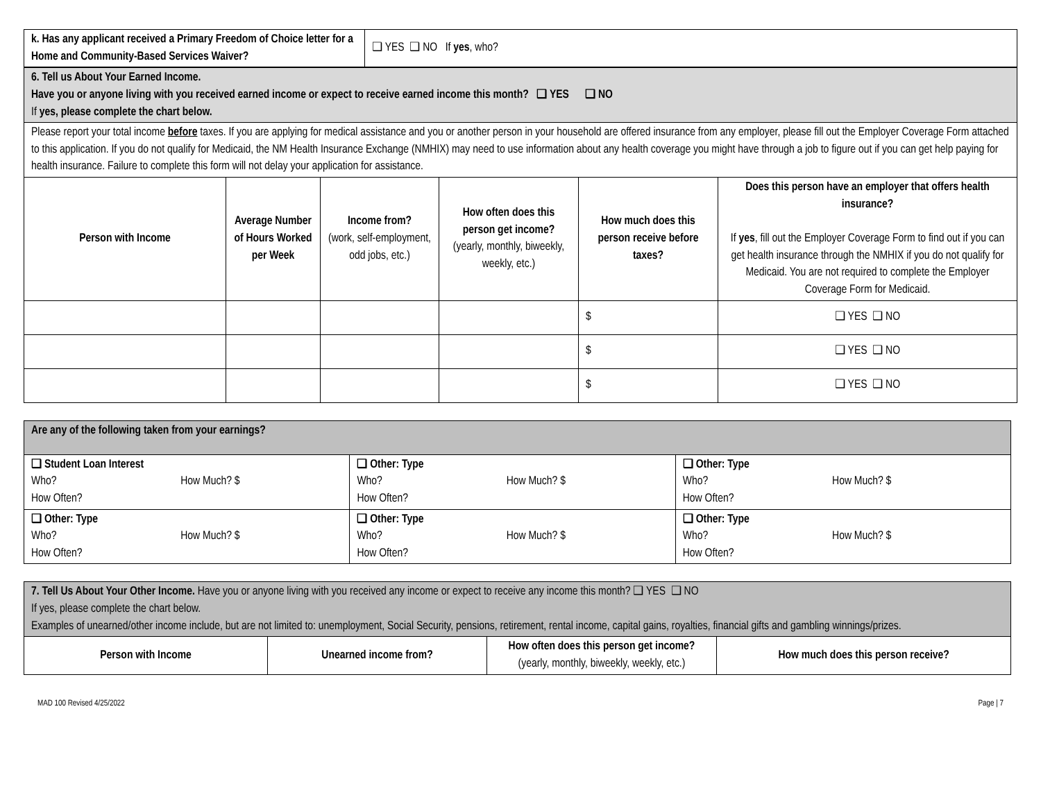| k. Has any applicant received a Primary Freedom of Choice letter for a Home and Community-Based Services Waiver? | ❑ YES ❑ NO If yes , who? |
| 6. Tell us About Your Earned Income. Have you or anyone living with you received earned income or expect to receive earned income this month? ❑ YES ❑ NO If yes, please complete the chart below. | | | | | |
| Please report your total income before taxes. If you are applying for medical assistance and you or another person in your household are offered insurance from any employer, please fill out the Employer Coverage Form attached to this application. If you do not qualify for Medicaid, the NM Health Insurance Exchange (NMHIX) may need to use information about any health coverage you might have through a job to figure out if you can get help paying for health insurance. Failure to complete this form will not delay your application for assistance. | | | | | |
| Person with Income | Average Number of Hours Worked per Week | Income from? (work, self-employment, odd jobs, etc.) | How often does this person get income? (yearly, monthly, biweekly, weekly, etc.) | How much does this person receive before taxes? | Does this person have an employer that offers health insurance? If yes , fill out the Employer Coverage Form to find out if you can get health insurance through the NMHIX if you do not qualify for Medicaid. You are not required to complete the Employer Coverage Form for Medicaid. |
| | | | | $ | ❑ YES ❑ NO |
| | | | | $ | ❑ YES ❑ NO |
| | | | | $ | ❑ YES ❑ NO |
| Are any of the following taken from your earnings? | | |
| ❑ Student Loan Interest Who? How Much? $ How Often? | ❑ Other: Type Who? How Much? $ How Often? | ❑ Other: Type Who? How Much? $ How Often? |
| ❑ Other: Type Who? How Much? $ How Often? | ❑ Other: Type Who? How Much? $ How Often? | ❑ Other: Type Who? How Much? $ How Often? |
| 7. Tell Us About Your Other Income. Have you or anyone living with you received any income or expect to receive any income this month? ❑ YES ❑ NO If yes, please complete the chart below. Examples of unearned/other income include, but are not limited to: unemployment, Social Security, pensions, retirement, rental income, capital gains, royalties, financial gifts and gambling winnings/prizes. | | | |
| Person with Income | Unearned income from? | How often does this person get income? (yearly, monthly, biweekly, weekly, etc.) | How much does this person receive? |
MAD 100 Revised 4/25/2022 Page | 7